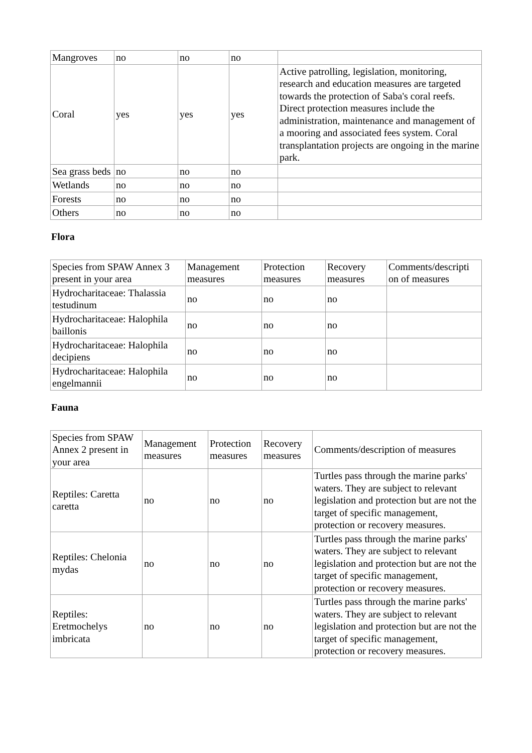| Mangroves | no | no | no | |
| Coral | yes | yes | yes | Active patrolling, legislation, monitoring, research and education measures are targeted towards the protection of Saba's coral reefs. Direct protection measures include the administration, maintenance and management of a mooring and associated fees system. Coral transplantation projects are ongoing in the marine park. |
| Sea grass beds | no | no | no | |
| Wetlands | no | no | no | |
| Forests | no | no | no | |
| Others | no | no | no | |
Flora
| Species from SPAW Annex 3 present in your area | Management measures | Protection measures | Recovery measures | Comments/descripti on of measures |
| --- | --- | --- | --- | --- |
| Hydrocharitaceae: Thalassia testudinum | no | no | no | |
| Hydrocharitaceae: Halophila baillonis | no | no | no | |
| Hydrocharitaceae: Halophila decipiens | no | no | no | |
| Hydrocharitaceae: Halophila engelmannii | no | no | no | |
Fauna
| Species from SPAW Annex 2 present in your area | Management measures | Protection measures | Recovery measures | Comments/description of measures |
| --- | --- | --- | --- | --- |
| Reptiles: Caretta caretta | no | no | no | Turtles pass through the marine parks' waters. They are subject to relevant legislation and protection but are not the target of specific management, protection or recovery measures. |
| Reptiles: Chelonia mydas | no | no | no | Turtles pass through the marine parks' waters. They are subject to relevant legislation and protection but are not the target of specific management, protection or recovery measures. |
| Reptiles: Eretmochelys imbricata | no | no | no | Turtles pass through the marine parks' waters. They are subject to relevant legislation and protection but are not the target of specific management, protection or recovery measures. |